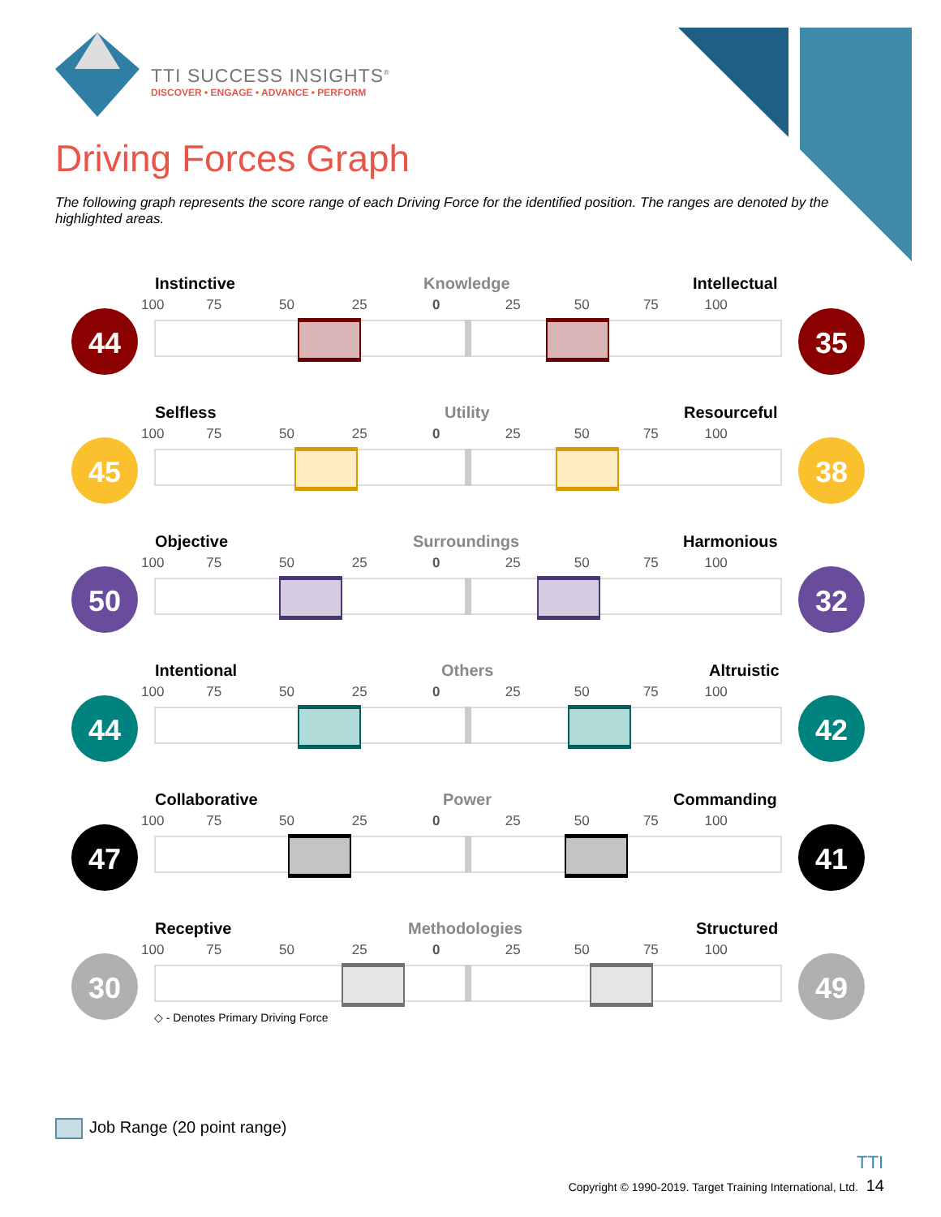TTI SUCCESS INSIGHTS<sup>®</sup>
DISCOVER • ENGAGE • ADVANCE • PERFORM
Driving Forces Graph
The following graph represents the score range of each Driving Force for the identified position. The ranges are denoted by the highlighted areas.
Instinctive Knowledge Intellectual
100 75 50 25 0 25 50 75 100
44 35
Selfless Utility Resourceful
100 75 50 25 0 25 50 75 100
45 38
Objective Surroundings Harmonious
100 75 50 25 0 25 50 75 100
50 32
Intentional Others Altruistic
100 75 50 25 0 25 50 75 100
44 42
Collaborative Power Commanding
100 75 50 25 0 25 50 75 100
47 41
Receptive Methodologies Structured
100 75 50 25 0 25 50 75 100
30 49
◇ - Denotes Primary Driving Force
Job Range (20 point range)
TTI
Copyright © 1990-2019. Target Training International, Ltd. 14